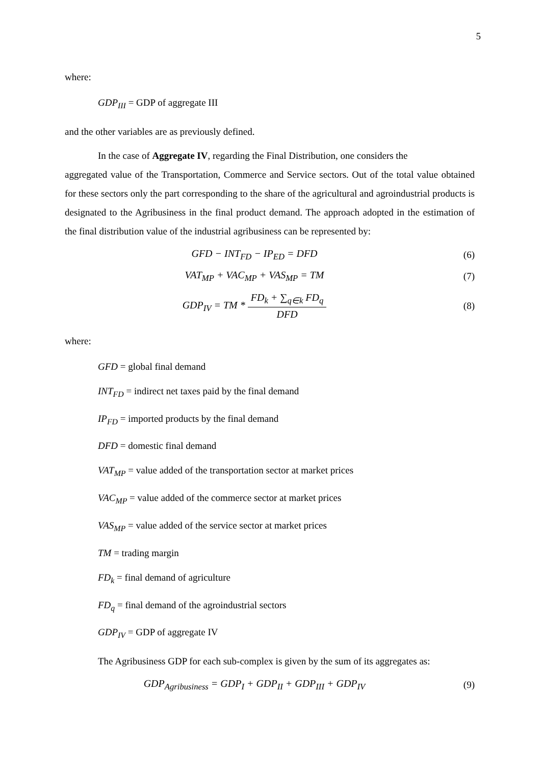5
where:
GDP<sub>III</sub> = GDP of aggregate III
and the other variables are as previously defined.
In the case of Aggregate IV, regarding the Final Distribution, one considers the
aggregated value of the Transportation, Commerce and Service sectors. Out of the total value obtained for these sectors only the part corresponding to the share of the agricultural and agroindustrial products is designated to the Agribusiness in the final product demand. The approach adopted in the estimation of the final distribution value of the industrial agribusiness can be represented by:
GFD − INT<sub>FD</sub> − IP<sub>ED</sub> = DFD (6)
VAT<sub>MP</sub> + VAC<sub>MP</sub> + VAS<sub>MP</sub> = TM (7)
GDP<sub>IV</sub> = TM * FD<sub>k</sub> + ∑<sub>q∈k</sub> FD<sub>q</sub> DFD
(8)
where:
GFD = global final demand
INT<sub>FD</sub> = indirect net taxes paid by the final demand
IP<sub>FD</sub> = imported products by the final demand
DFD = domestic final demand
VAT<sub>MP</sub> = value added of the transportation sector at market prices
VAC<sub>MP</sub> = value added of the commerce sector at market prices
VAS<sub>MP</sub> = value added of the service sector at market prices
TM = trading margin
FD<sub>k</sub> = final demand of agriculture
FD<sub>q</sub> = final demand of the agroindustrial sectors
GDP<sub>IV</sub> = GDP of aggregate IV
The Agribusiness GDP for each sub-complex is given by the sum of its aggregates as:
GDP<sub>Agribusiness</sub> = GDP<sub>I</sub> + GDP<sub>II</sub> + GDP<sub>III</sub> + GDP<sub>IV</sub>
(9)